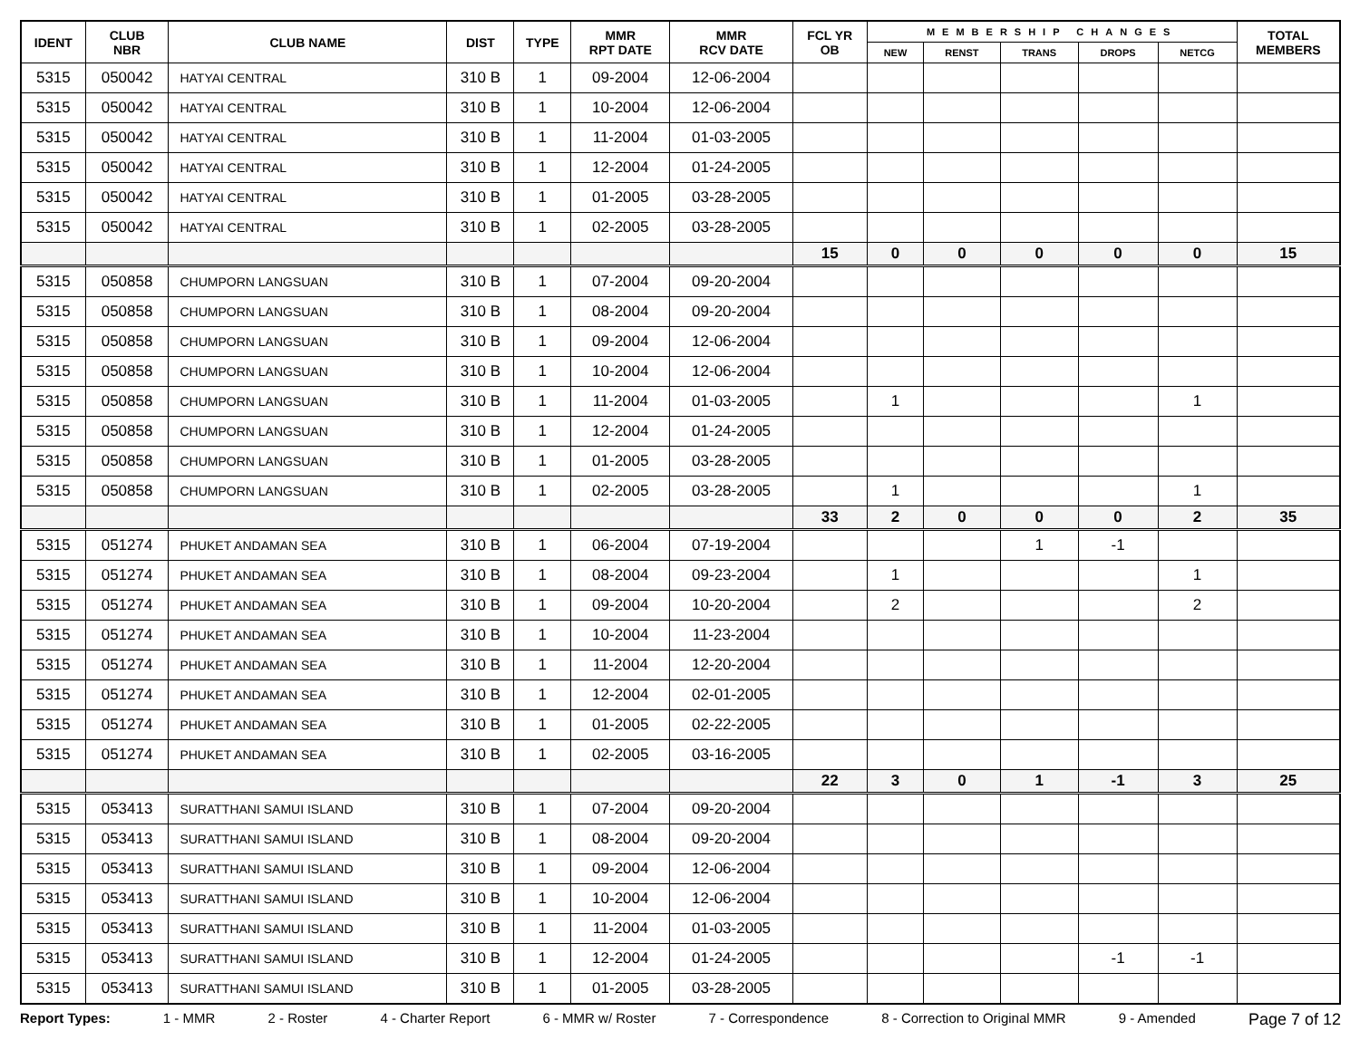| IDENT | CLUB NBR | CLUB NAME | DIST | TYPE | MMR RPT DATE | MMR RCV DATE | FCL YR OB | MEMBERSHIP CHANGES | | | | | TOTAL MEMBERS |
| --- | --- | --- | --- | --- | --- | --- | --- | --- | --- | --- | --- | --- | --- |
| | | | | | | | | NEW | RENST | TRANS | DROPS | NETCG | |
| 5315 | 050042 | HATYAI CENTRAL | 310 B | 1 | 09-2004 | 12-06-2004 | | | | | | | |
| 5315 | 050042 | HATYAI CENTRAL | 310 B | 1 | 10-2004 | 12-06-2004 | | | | | | | |
| 5315 | 050042 | HATYAI CENTRAL | 310 B | 1 | 11-2004 | 01-03-2005 | | | | | | | |
| 5315 | 050042 | HATYAI CENTRAL | 310 B | 1 | 12-2004 | 01-24-2005 | | | | | | | |
| 5315 | 050042 | HATYAI CENTRAL | 310 B | 1 | 01-2005 | 03-28-2005 | | | | | | | |
| 5315 | 050042 | HATYAI CENTRAL | 310 B | 1 | 02-2005 | 03-28-2005 | | | | | | | |
| | | | | | | | 15 | 0 | 0 | 0 | 0 | 0 | 15 |
| 5315 | 050858 | CHUMPORN LANGSUAN | 310 B | 1 | 07-2004 | 09-20-2004 | | | | | | | |
| 5315 | 050858 | CHUMPORN LANGSUAN | 310 B | 1 | 08-2004 | 09-20-2004 | | | | | | | |
| 5315 | 050858 | CHUMPORN LANGSUAN | 310 B | 1 | 09-2004 | 12-06-2004 | | | | | | | |
| 5315 | 050858 | CHUMPORN LANGSUAN | 310 B | 1 | 10-2004 | 12-06-2004 | | | | | | | |
| 5315 | 050858 | CHUMPORN LANGSUAN | 310 B | 1 | 11-2004 | 01-03-2005 | | 1 | | | | 1 | |
| 5315 | 050858 | CHUMPORN LANGSUAN | 310 B | 1 | 12-2004 | 01-24-2005 | | | | | | | |
| 5315 | 050858 | CHUMPORN LANGSUAN | 310 B | 1 | 01-2005 | 03-28-2005 | | | | | | | |
| 5315 | 050858 | CHUMPORN LANGSUAN | 310 B | 1 | 02-2005 | 03-28-2005 | | 1 | | | | 1 | |
| | | | | | | | 33 | 2 | 0 | 0 | 0 | 2 | 35 |
| 5315 | 051274 | PHUKET ANDAMAN SEA | 310 B | 1 | 06-2004 | 07-19-2004 | | | | 1 | -1 | | |
| 5315 | 051274 | PHUKET ANDAMAN SEA | 310 B | 1 | 08-2004 | 09-23-2004 | | 1 | | | | 1 | |
| 5315 | 051274 | PHUKET ANDAMAN SEA | 310 B | 1 | 09-2004 | 10-20-2004 | | 2 | | | | 2 | |
| 5315 | 051274 | PHUKET ANDAMAN SEA | 310 B | 1 | 10-2004 | 11-23-2004 | | | | | | | |
| 5315 | 051274 | PHUKET ANDAMAN SEA | 310 B | 1 | 11-2004 | 12-20-2004 | | | | | | | |
| 5315 | 051274 | PHUKET ANDAMAN SEA | 310 B | 1 | 12-2004 | 02-01-2005 | | | | | | | |
| 5315 | 051274 | PHUKET ANDAMAN SEA | 310 B | 1 | 01-2005 | 02-22-2005 | | | | | | | |
| 5315 | 051274 | PHUKET ANDAMAN SEA | 310 B | 1 | 02-2005 | 03-16-2005 | | | | | | | |
| | | | | | | | 22 | 3 | 0 | 1 | -1 | 3 | 25 |
| 5315 | 053413 | SURATTHANI SAMUI ISLAND | 310 B | 1 | 07-2004 | 09-20-2004 | | | | | | | |
| 5315 | 053413 | SURATTHANI SAMUI ISLAND | 310 B | 1 | 08-2004 | 09-20-2004 | | | | | | | |
| 5315 | 053413 | SURATTHANI SAMUI ISLAND | 310 B | 1 | 09-2004 | 12-06-2004 | | | | | | | |
| 5315 | 053413 | SURATTHANI SAMUI ISLAND | 310 B | 1 | 10-2004 | 12-06-2004 | | | | | | | |
| 5315 | 053413 | SURATTHANI SAMUI ISLAND | 310 B | 1 | 11-2004 | 01-03-2005 | | | | | | | |
| 5315 | 053413 | SURATTHANI SAMUI ISLAND | 310 B | 1 | 12-2004 | 01-24-2005 | | | | | -1 | -1 | |
| 5315 | 053413 | SURATTHANI SAMUI ISLAND | 310 B | 1 | 01-2005 | 03-28-2005 | | | | | | | |
Report Types: 1 - MMR 2 - Roster 4 - Charter Report 6 - MMR w/ Roster 7 - Correspondence 8 - Correction to Original MMR 9 - Amended Page 7 of 12